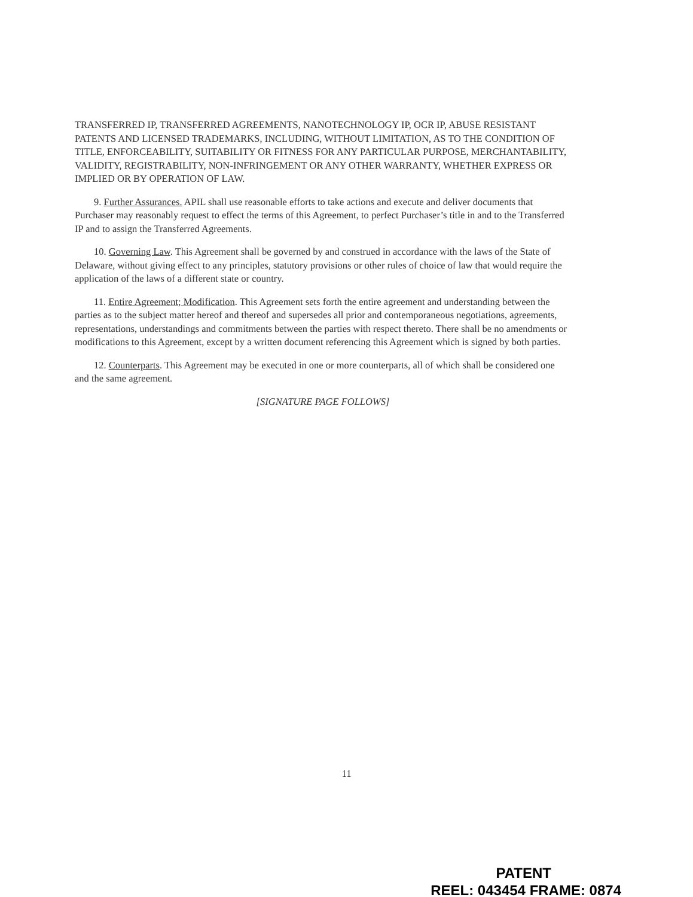TRANSFERRED IP, TRANSFERRED AGREEMENTS, NANOTECHNOLOGY IP, OCR IP, ABUSE RESISTANT PATENTS AND LICENSED TRADEMARKS, INCLUDING, WITHOUT LIMITATION, AS TO THE CONDITION OF TITLE, ENFORCEABILITY, SUITABILITY OR FITNESS FOR ANY PARTICULAR PURPOSE, MERCHANTABILITY, VALIDITY, REGISTRABILITY, NON-INFRINGEMENT OR ANY OTHER WARRANTY, WHETHER EXPRESS OR IMPLIED OR BY OPERATION OF LAW.
9. Further Assurances. APIL shall use reasonable efforts to take actions and execute and deliver documents that Purchaser may reasonably request to effect the terms of this Agreement, to perfect Purchaser’s title in and to the Transferred IP and to assign the Transferred Agreements.
10. Governing Law. This Agreement shall be governed by and construed in accordance with the laws of the State of Delaware, without giving effect to any principles, statutory provisions or other rules of choice of law that would require the application of the laws of a different state or country.
11. Entire Agreement; Modification. This Agreement sets forth the entire agreement and understanding between the parties as to the subject matter hereof and thereof and supersedes all prior and contemporaneous negotiations, agreements, representations, understandings and commitments between the parties with respect thereto. There shall be no amendments or modifications to this Agreement, except by a written document referencing this Agreement which is signed by both parties.
12. Counterparts. This Agreement may be executed in one or more counterparts, all of which shall be considered one and the same agreement.
[SIGNATURE PAGE FOLLOWS]
11
PATENT
REEL: 043454 FRAME: 0874